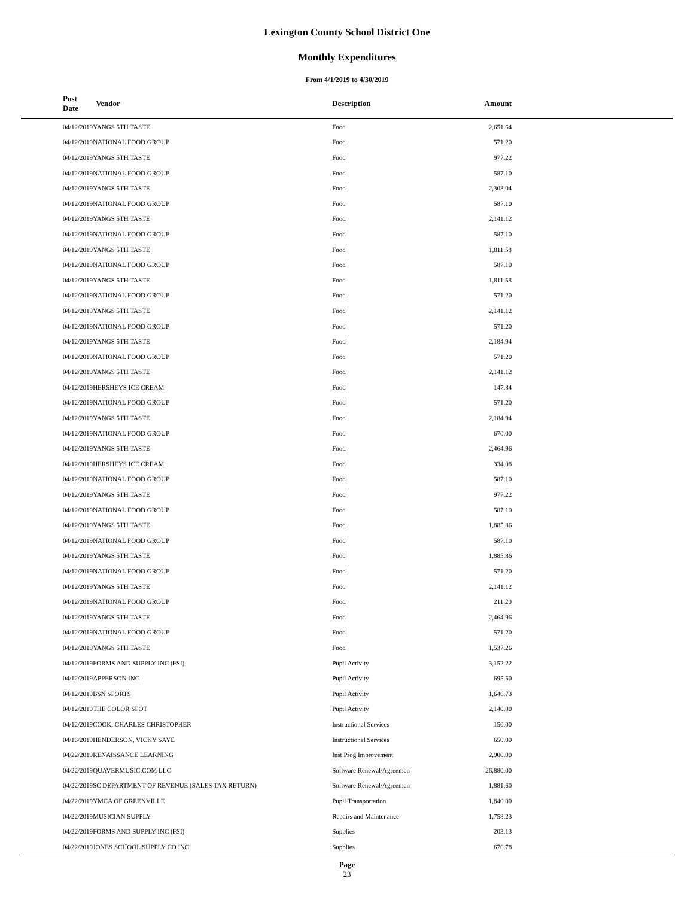Lexington County School District One
Monthly Expenditures
From 4/1/2019 to 4/30/2019
| Post Date | Vendor | Description | Amount | |
| --- | --- | --- | --- | --- |
| 04/12/2019 | YANGS 5TH TASTE | Food | 2,651.64 | |
| 04/12/2019 | NATIONAL FOOD GROUP | Food | 571.20 | |
| 04/12/2019 | YANGS 5TH TASTE | Food | 977.22 | |
| 04/12/2019 | NATIONAL FOOD GROUP | Food | 587.10 | |
| 04/12/2019 | YANGS 5TH TASTE | Food | 2,303.04 | |
| 04/12/2019 | NATIONAL FOOD GROUP | Food | 587.10 | |
| 04/12/2019 | YANGS 5TH TASTE | Food | 2,141.12 | |
| 04/12/2019 | NATIONAL FOOD GROUP | Food | 587.10 | |
| 04/12/2019 | YANGS 5TH TASTE | Food | 1,811.58 | |
| 04/12/2019 | NATIONAL FOOD GROUP | Food | 587.10 | |
| 04/12/2019 | YANGS 5TH TASTE | Food | 1,811.58 | |
| 04/12/2019 | NATIONAL FOOD GROUP | Food | 571.20 | |
| 04/12/2019 | YANGS 5TH TASTE | Food | 2,141.12 | |
| 04/12/2019 | NATIONAL FOOD GROUP | Food | 571.20 | |
| 04/12/2019 | YANGS 5TH TASTE | Food | 2,184.94 | |
| 04/12/2019 | NATIONAL FOOD GROUP | Food | 571.20 | |
| 04/12/2019 | YANGS 5TH TASTE | Food | 2,141.12 | |
| 04/12/2019 | HERSHEYS ICE CREAM | Food | 147.84 | |
| 04/12/2019 | NATIONAL FOOD GROUP | Food | 571.20 | |
| 04/12/2019 | YANGS 5TH TASTE | Food | 2,184.94 | |
| 04/12/2019 | NATIONAL FOOD GROUP | Food | 670.00 | |
| 04/12/2019 | YANGS 5TH TASTE | Food | 2,464.96 | |
| 04/12/2019 | HERSHEYS ICE CREAM | Food | 334.08 | |
| 04/12/2019 | NATIONAL FOOD GROUP | Food | 587.10 | |
| 04/12/2019 | YANGS 5TH TASTE | Food | 977.22 | |
| 04/12/2019 | NATIONAL FOOD GROUP | Food | 587.10 | |
| 04/12/2019 | YANGS 5TH TASTE | Food | 1,885.86 | |
| 04/12/2019 | NATIONAL FOOD GROUP | Food | 587.10 | |
| 04/12/2019 | YANGS 5TH TASTE | Food | 1,885.86 | |
| 04/12/2019 | NATIONAL FOOD GROUP | Food | 571.20 | |
| 04/12/2019 | YANGS 5TH TASTE | Food | 2,141.12 | |
| 04/12/2019 | NATIONAL FOOD GROUP | Food | 211.20 | |
| 04/12/2019 | YANGS 5TH TASTE | Food | 2,464.96 | |
| 04/12/2019 | NATIONAL FOOD GROUP | Food | 571.20 | |
| 04/12/2019 | YANGS 5TH TASTE | Food | 1,537.26 | |
| 04/12/2019 | FORMS AND SUPPLY INC (FSI) | Pupil Activity | 3,152.22 | |
| 04/12/2019 | APPERSON INC | Pupil Activity | 695.50 | |
| 04/12/2019 | BSN SPORTS | Pupil Activity | 1,646.73 | |
| 04/12/2019 | THE COLOR SPOT | Pupil Activity | 2,140.00 | |
| 04/12/2019 | COOK, CHARLES CHRISTOPHER | Instructional Services | 150.00 | |
| 04/16/2019 | HENDERSON, VICKY SAYE | Instructional Services | 650.00 | |
| 04/22/2019 | RENAISSANCE LEARNING | Inst Prog Improvement | 2,900.00 | |
| 04/22/2019 | QUAVERMUSIC.COM LLC | Software Renewal/Agreemen | 26,880.00 | |
| 04/22/2019 | SC DEPARTMENT OF REVENUE (SALES TAX RETURN) | Software Renewal/Agreemen | 1,881.60 | |
| 04/22/2019 | YMCA OF GREENVILLE | Pupil Transportation | 1,840.00 | |
| 04/22/2019 | MUSICIAN SUPPLY | Repairs and Maintenance | 1,758.23 | |
| 04/22/2019 | FORMS AND SUPPLY INC (FSI) | Supplies | 203.13 | |
| 04/22/2019 | JONES SCHOOL SUPPLY CO INC | Supplies | 676.78 | |
Page
23